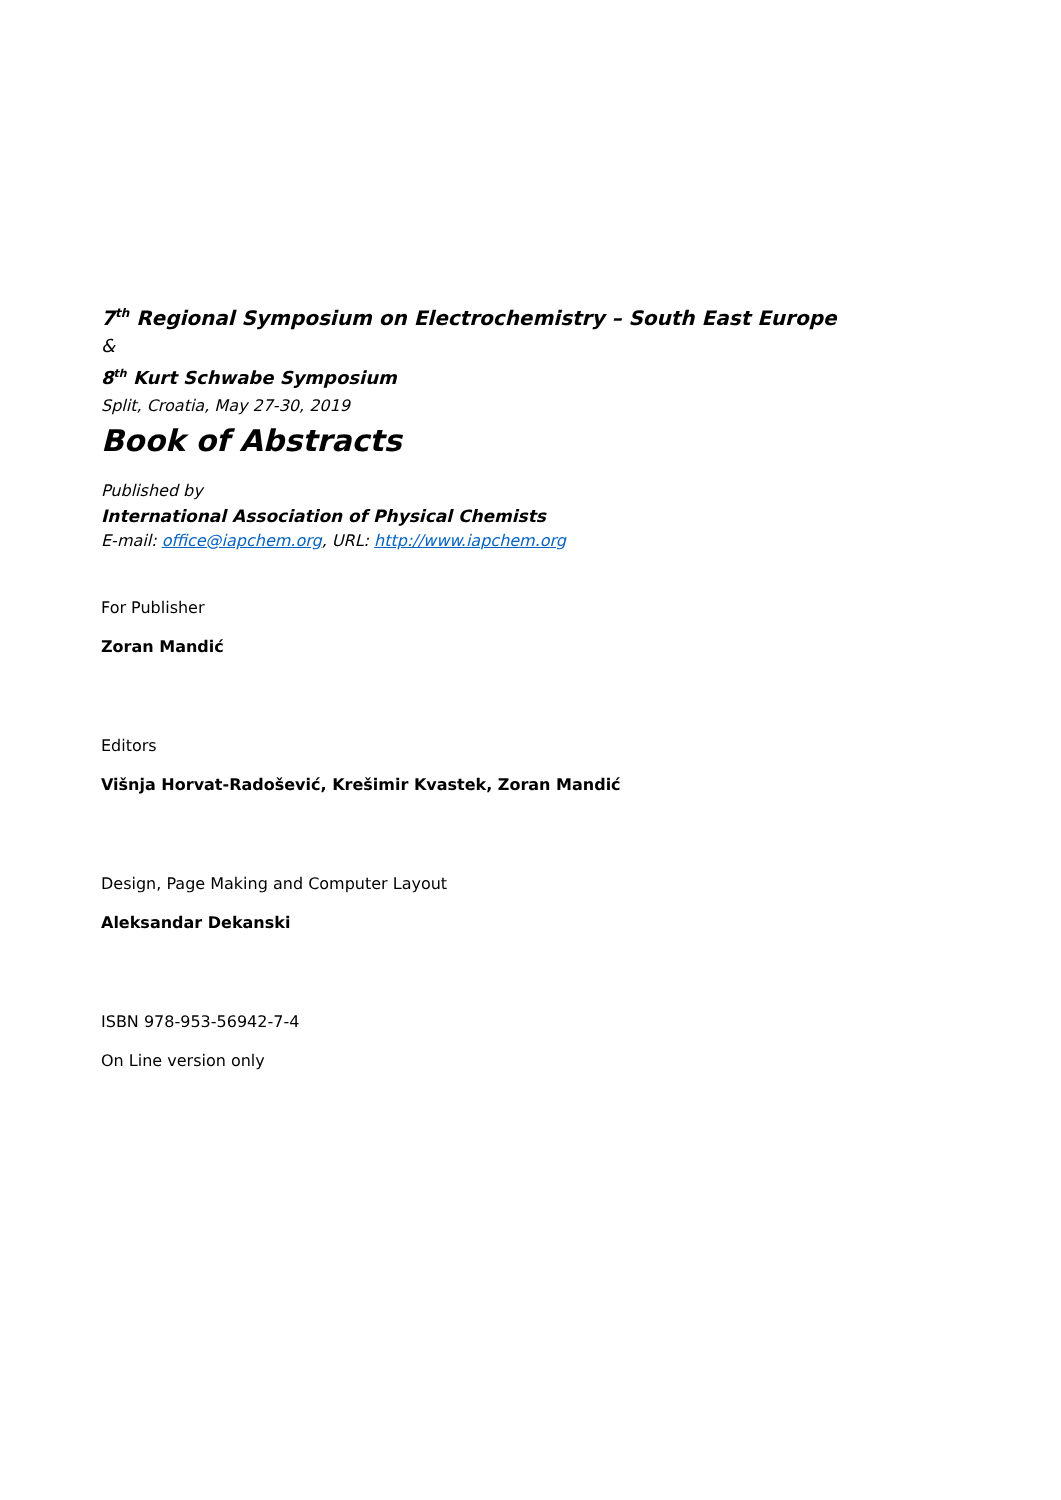7<sup>th</sup> Regional Symposium on Electrochemistry – South East Europe
&
8<sup>th</sup> Kurt Schwabe Symposium
Split, Croatia, May 27-30, 2019
Book of Abstracts
Published by
International Association of Physical Chemists
E-mail: office@iapchem.org, URL: http://www.iapchem.org
For Publisher
Zoran Mandić
Editors
Višnja Horvat-Radošević, Krešimir Kvastek, Zoran Mandić
Design, Page Making and Computer Layout
Aleksandar Dekanski
ISBN 978-953-56942-7-4
On Line version only